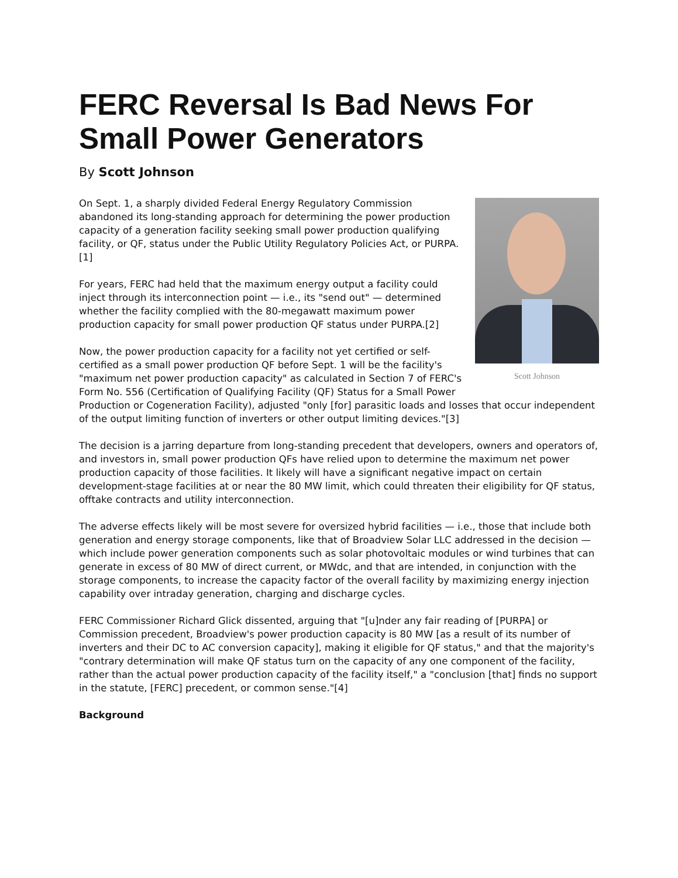FERC Reversal Is Bad News For Small Power Generators
By Scott Johnson
Scott Johnson
On Sept. 1, a sharply divided Federal Energy Regulatory Commission abandoned its long-standing approach for determining the power production capacity of a generation facility seeking small power production qualifying facility, or QF, status under the Public Utility Regulatory Policies Act, or PURPA.[1]
For years, FERC had held that the maximum energy output a facility could inject through its interconnection point — i.e., its "send out" — determined whether the facility complied with the 80-megawatt maximum power production capacity for small power production QF status under PURPA.[2]
Now, the power production capacity for a facility not yet certified or self-certified as a small power production QF before Sept. 1 will be the facility's "maximum net power production capacity" as calculated in Section 7 of FERC's Form No. 556 (Certification of Qualifying Facility (QF) Status for a Small Power Production or Cogeneration Facility), adjusted "only [for] parasitic loads and losses that occur independent of the output limiting function of inverters or other output limiting devices."[3]
The decision is a jarring departure from long-standing precedent that developers, owners and operators of, and investors in, small power production QFs have relied upon to determine the maximum net power production capacity of those facilities. It likely will have a significant negative impact on certain development-stage facilities at or near the 80 MW limit, which could threaten their eligibility for QF status, offtake contracts and utility interconnection.
The adverse effects likely will be most severe for oversized hybrid facilities — i.e., those that include both generation and energy storage components, like that of Broadview Solar LLC addressed in the decision — which include power generation components such as solar photovoltaic modules or wind turbines that can generate in excess of 80 MW of direct current, or MWdc, and that are intended, in conjunction with the storage components, to increase the capacity factor of the overall facility by maximizing energy injection capability over intraday generation, charging and discharge cycles.
FERC Commissioner Richard Glick dissented, arguing that "[u]nder any fair reading of [PURPA] or Commission precedent, Broadview's power production capacity is 80 MW [as a result of its number of inverters and their DC to AC conversion capacity], making it eligible for QF status," and that the majority's "contrary determination will make QF status turn on the capacity of any one component of the facility, rather than the actual power production capacity of the facility itself," a "conclusion [that] finds no support in the statute, [FERC] precedent, or common sense."[4]
Background